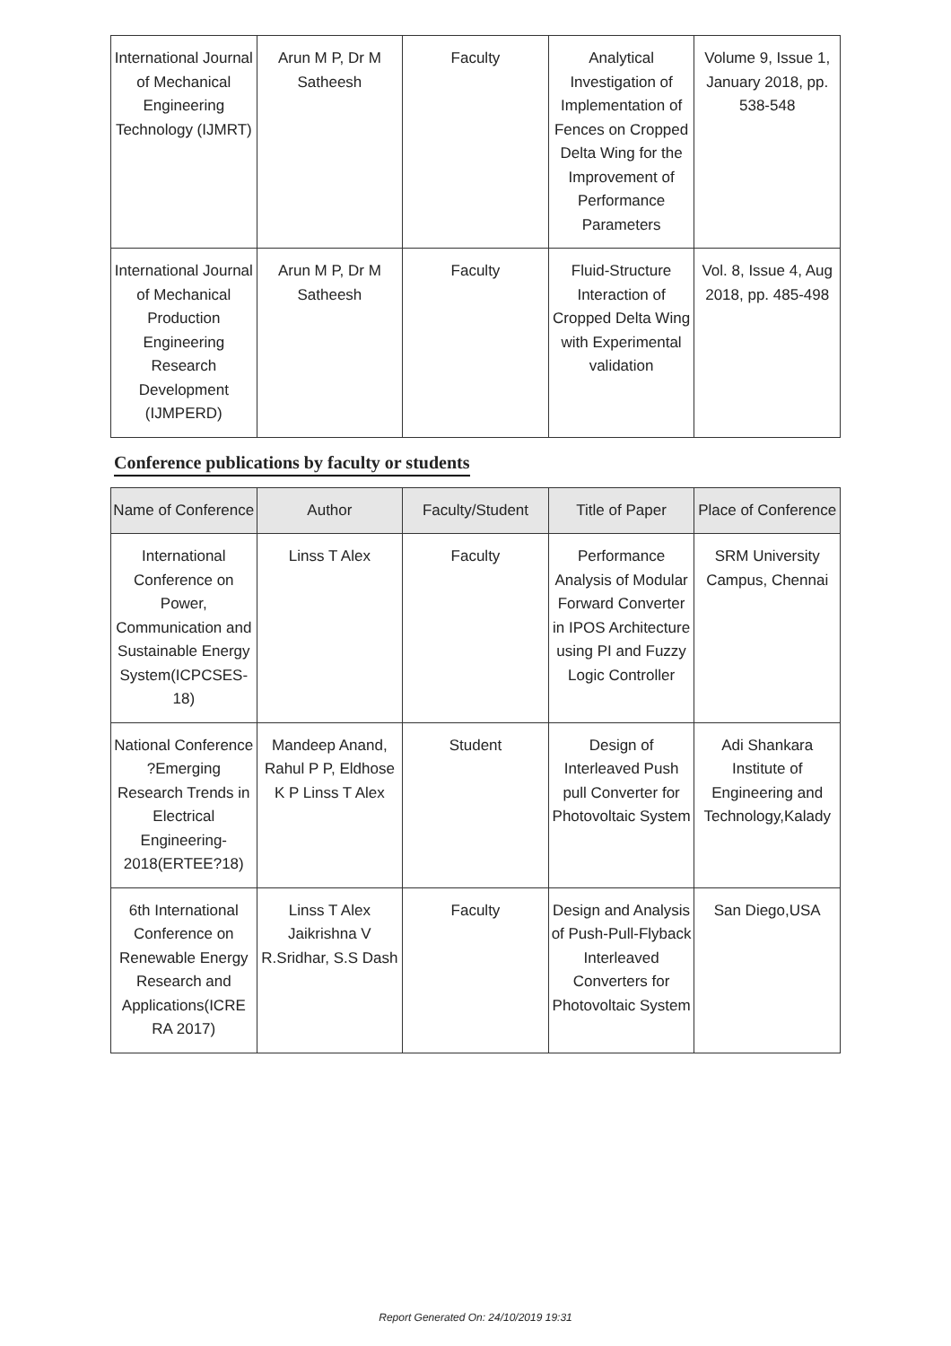| International Journal of Mechanical Engineering Technology (IJMRT) | Arun M P, Dr M Satheesh | Faculty | Analytical Investigation of Implementation of Fences on Cropped Delta Wing for the Improvement of Performance Parameters | Volume 9, Issue 1, January 2018, pp. 538-548 |
| International Journal of Mechanical Production Engineering Research Development (IJMPERD) | Arun M P, Dr M Satheesh | Faculty | Fluid-Structure Interaction of Cropped Delta Wing with Experimental validation | Vol. 8, Issue 4, Aug 2018, pp. 485-498 |
Conference publications by faculty or students
| Name of Conference | Author | Faculty/Student | Title of Paper | Place of Conference |
| --- | --- | --- | --- | --- |
| International Conference on Power, Communication and Sustainable Energy System(ICPCSES-18) | Linss T Alex | Faculty | Performance Analysis of Modular Forward Converter in IPOS Architecture using PI and Fuzzy Logic Controller | SRM University Campus, Chennai |
| National Conference ?Emerging Research Trends in Electrical Engineering-2018(ERTEE?18) | Mandeep Anand, Rahul P P, Eldhose K P Linss T Alex | Student | Design of Interleaved Push pull Converter for Photovoltaic System | Adi Shankara Institute of Engineering and Technology,Kalady |
| 6th International Conference on Renewable Energy Research and Applications(ICRE RA 2017) | Linss T Alex Jaikrishna V R.Sridhar, S.S Dash | Faculty | Design and Analysis of Push-Pull-Flyback Interleaved Converters for Photovoltaic System | San Diego,USA |
Report Generated On: 24/10/2019 19:31